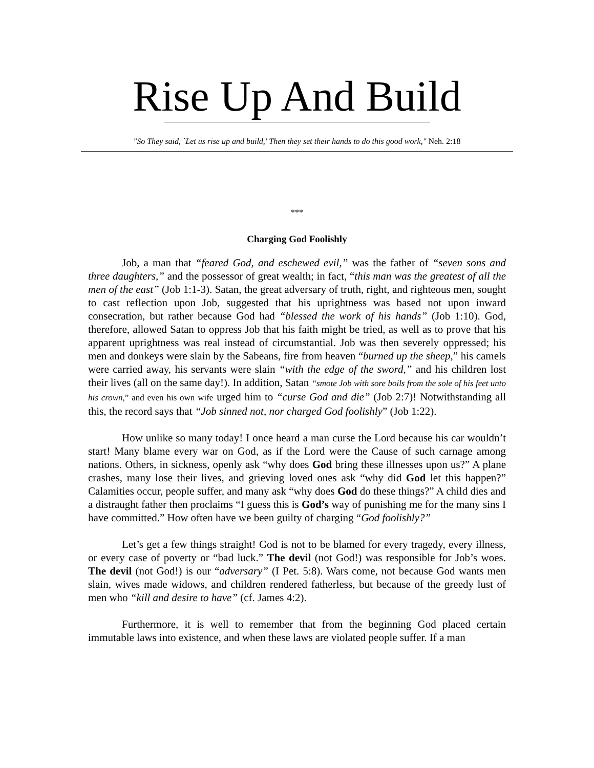Rise Up And Build
"So They said, `Let us rise up and build,' Then they set their hands to do this good work," Neh. 2:18
***
Charging God Foolishly
Job, a man that “feared God, and eschewed evil,” was the father of “seven sons and three daughters,” and the possessor of great wealth; in fact, “this man was the greatest of all the men of the east” (Job 1:1-3). Satan, the great adversary of truth, right, and righteous men, sought to cast reflection upon Job, suggested that his uprightness was based not upon inward consecration, but rather because God had “blessed the work of his hands” (Job 1:10). God, therefore, allowed Satan to oppress Job that his faith might be tried, as well as to prove that his apparent uprightness was real instead of circumstantial. Job was then severely oppressed; his men and donkeys were slain by the Sabeans, fire from heaven “burned up the sheep,” his camels were carried away, his servants were slain “with the edge of the sword,” and his children lost their lives (all on the same day!). In addition, Satan “smote Job with sore boils from the sole of his feet unto his crown,” and even his own wife urged him to “curse God and die” (Job 2:7)! Notwithstanding all this, the record says that “Job sinned not, nor charged God foolishly” (Job 1:22).
How unlike so many today! I once heard a man curse the Lord because his car wouldn’t start! Many blame every war on God, as if the Lord were the Cause of such carnage among nations. Others, in sickness, openly ask “why does God bring these illnesses upon us?” A plane crashes, many lose their lives, and grieving loved ones ask “why did God let this happen?” Calamities occur, people suffer, and many ask “why does God do these things?” A child dies and a distraught father then proclaims “I guess this is God’s way of punishing me for the many sins I have committed.” How often have we been guilty of charging “God foolishly?”
Let’s get a few things straight! God is not to be blamed for every tragedy, every illness, or every case of poverty or “bad luck.” The devil (not God!) was responsible for Job’s woes. The devil (not God!) is our “adversary” (I Pet. 5:8). Wars come, not because God wants men slain, wives made widows, and children rendered fatherless, but because of the greedy lust of men who “kill and desire to have” (cf. James 4:2).
Furthermore, it is well to remember that from the beginning God placed certain immutable laws into existence, and when these laws are violated people suffer. If a man